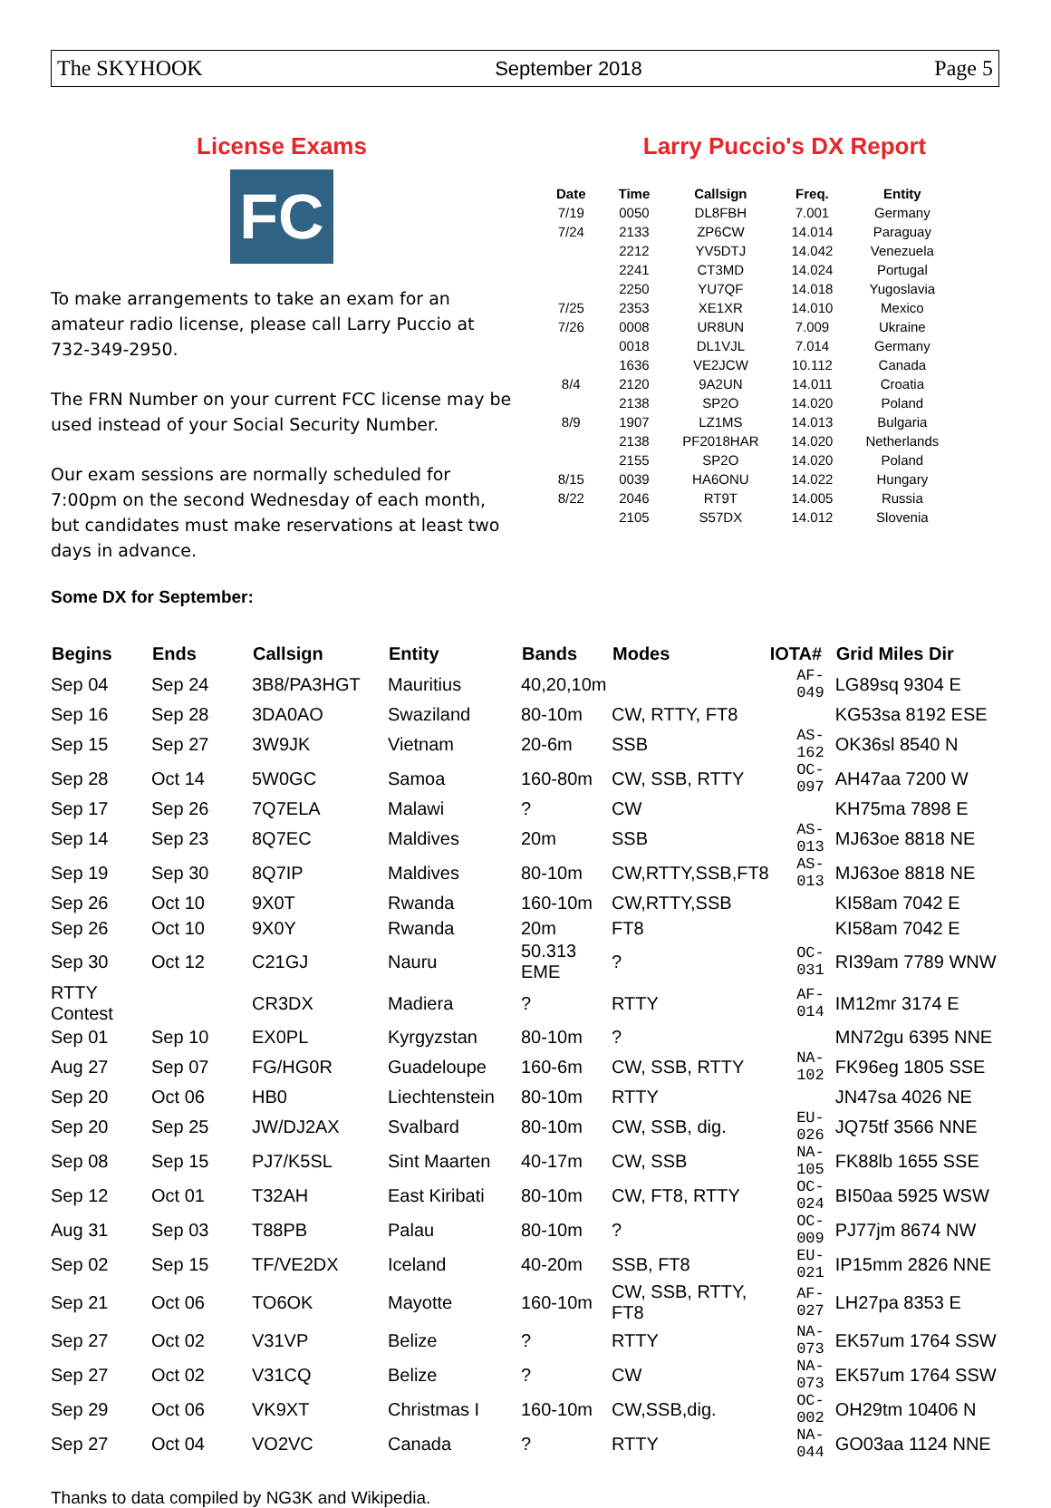The SKYHOOK September 2018 Page 5
License Exams
FC
To make arrangements to take an exam for an amateur radio license, please call Larry Puccio at 732-349-2950.
The FRN Number on your current FCC license may be used instead of your Social Security Number.
Our exam sessions are normally scheduled for 7:00pm on the second Wednesday of each month, but candidates must make reservations at least two days in advance.
Larry Puccio's DX Report
| Date | Time | Callsign | Freq. | Entity |
| --- | --- | --- | --- | --- |
| 7/19 | 0050 | DL8FBH | 7.001 | Germany |
| 7/24 | 2133 | ZP6CW | 14.014 | Paraguay |
| | 2212 | YV5DTJ | 14.042 | Venezuela |
| | 2241 | CT3MD | 14.024 | Portugal |
| | 2250 | YU7QF | 14.018 | Yugoslavia |
| 7/25 | 2353 | XE1XR | 14.010 | Mexico |
| 7/26 | 0008 | UR8UN | 7.009 | Ukraine |
| | 0018 | DL1VJL | 7.014 | Germany |
| | 1636 | VE2JCW | 10.112 | Canada |
| 8/4 | 2120 | 9A2UN | 14.011 | Croatia |
| | 2138 | SP2O | 14.020 | Poland |
| 8/9 | 1907 | LZ1MS | 14.013 | Bulgaria |
| | 2138 | PF2018HAR | 14.020 | Netherlands |
| | 2155 | SP2O | 14.020 | Poland |
| 8/15 | 0039 | HA6ONU | 14.022 | Hungary |
| 8/22 | 2046 | RT9T | 14.005 | Russia |
| | 2105 | S57DX | 14.012 | Slovenia |
Some DX for September:
| Begins | Ends | Callsign | Entity | Bands | Modes | IOTA# | Grid Miles Dir |
| --- | --- | --- | --- | --- | --- | --- | --- |
| Sep 04 | Sep 24 | 3B8/PA3HGT | Mauritius | 40,20,10m | | AF-049 | LG89sq 9304 E |
| Sep 16 | Sep 28 | 3DA0AO | Swaziland | 80-10m | CW, RTTY, FT8 | | KG53sa 8192 ESE |
| Sep 15 | Sep 27 | 3W9JK | Vietnam | 20-6m | SSB | AS-162 | OK36sl 8540 N |
| Sep 28 | Oct 14 | 5W0GC | Samoa | 160-80m | CW, SSB, RTTY | OC-097 | AH47aa 7200 W |
| Sep 17 | Sep 26 | 7Q7ELA | Malawi | ? | CW | | KH75ma 7898 E |
| Sep 14 | Sep 23 | 8Q7EC | Maldives | 20m | SSB | AS-013 | MJ63oe 8818 NE |
| Sep 19 | Sep 30 | 8Q7IP | Maldives | 80-10m | CW,RTTY,SSB,FT8 | AS-013 | MJ63oe 8818 NE |
| Sep 26 | Oct 10 | 9X0T | Rwanda | 160-10m | CW,RTTY,SSB | | KI58am 7042 E |
| Sep 26 | Oct 10 | 9X0Y | Rwanda | 20m | FT8 | | KI58am 7042 E |
| Sep 30 | Oct 12 | C21GJ | Nauru | 50.313 EME | ? | OC-031 | RI39am 7789 WNW |
| RTTY Contest | | CR3DX | Madiera | ? | RTTY | AF-014 | IM12mr 3174 E |
| Sep 01 | Sep 10 | EX0PL | Kyrgyzstan | 80-10m | ? | | MN72gu 6395 NNE |
| Aug 27 | Sep 07 | FG/HG0R | Guadeloupe | 160-6m | CW, SSB, RTTY | NA-102 | FK96eg 1805 SSE |
| Sep 20 | Oct 06 | HB0 | Liechtenstein | 80-10m | RTTY | | JN47sa 4026 NE |
| Sep 20 | Sep 25 | JW/DJ2AX | Svalbard | 80-10m | CW, SSB, dig. | EU-026 | JQ75tf 3566 NNE |
| Sep 08 | Sep 15 | PJ7/K5SL | Sint Maarten | 40-17m | CW, SSB | NA-105 | FK88lb 1655 SSE |
| Sep 12 | Oct 01 | T32AH | East Kiribati | 80-10m | CW, FT8, RTTY | OC-024 | BI50aa 5925 WSW |
| Aug 31 | Sep 03 | T88PB | Palau | 80-10m | ? | OC-009 | PJ77jm 8674 NW |
| Sep 02 | Sep 15 | TF/VE2DX | Iceland | 40-20m | SSB, FT8 | EU-021 | IP15mm 2826 NNE |
| Sep 21 | Oct 06 | TO6OK | Mayotte | 160-10m | CW, SSB, RTTY, FT8 | AF-027 | LH27pa 8353 E |
| Sep 27 | Oct 02 | V31VP | Belize | ? | RTTY | NA-073 | EK57um 1764 SSW |
| Sep 27 | Oct 02 | V31CQ | Belize | ? | CW | NA-073 | EK57um 1764 SSW |
| Sep 29 | Oct 06 | VK9XT | Christmas I | 160-10m | CW,SSB,dig. | OC-002 | OH29tm 10406 N |
| Sep 27 | Oct 04 | VO2VC | Canada | ? | RTTY | NA-044 | GO03aa 1124 NNE |
Thanks to data compiled by NG3K and Wikipedia.